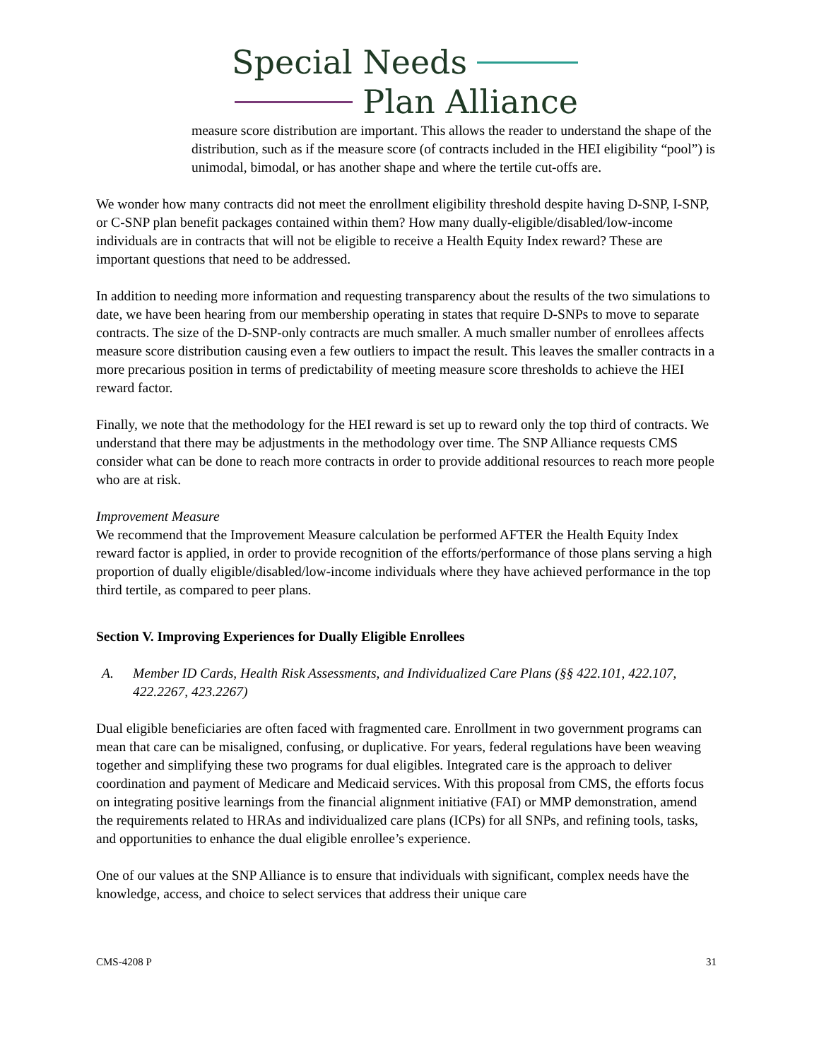Special Needs
Plan Alliance
measure score distribution are important. This allows the reader to understand the shape of the distribution, such as if the measure score (of contracts included in the HEI eligibility “pool”) is unimodal, bimodal, or has another shape and where the tertile cut-offs are.
We wonder how many contracts did not meet the enrollment eligibility threshold despite having D-SNP, I-SNP, or C-SNP plan benefit packages contained within them? How many dually-eligible/disabled/low-income individuals are in contracts that will not be eligible to receive a Health Equity Index reward? These are important questions that need to be addressed.
In addition to needing more information and requesting transparency about the results of the two simulations to date, we have been hearing from our membership operating in states that require D-SNPs to move to separate contracts. The size of the D-SNP-only contracts are much smaller. A much smaller number of enrollees affects measure score distribution causing even a few outliers to impact the result. This leaves the smaller contracts in a more precarious position in terms of predictability of meeting measure score thresholds to achieve the HEI reward factor.
Finally, we note that the methodology for the HEI reward is set up to reward only the top third of contracts. We understand that there may be adjustments in the methodology over time. The SNP Alliance requests CMS consider what can be done to reach more contracts in order to provide additional resources to reach more people who are at risk.
Improvement Measure
We recommend that the Improvement Measure calculation be performed AFTER the Health Equity Index reward factor is applied, in order to provide recognition of the efforts/performance of those plans serving a high proportion of dually eligible/disabled/low-income individuals where they have achieved performance in the top third tertile, as compared to peer plans.
Section V. Improving Experiences for Dually Eligible Enrollees
A. Member ID Cards, Health Risk Assessments, and Individualized Care Plans (§§ 422.101, 422.107, 422.2267, 423.2267)
Dual eligible beneficiaries are often faced with fragmented care. Enrollment in two government programs can mean that care can be misaligned, confusing, or duplicative. For years, federal regulations have been weaving together and simplifying these two programs for dual eligibles. Integrated care is the approach to deliver coordination and payment of Medicare and Medicaid services. With this proposal from CMS, the efforts focus on integrating positive learnings from the financial alignment initiative (FAI) or MMP demonstration, amend the requirements related to HRAs and individualized care plans (ICPs) for all SNPs, and refining tools, tasks, and opportunities to enhance the dual eligible enrollee’s experience.
One of our values at the SNP Alliance is to ensure that individuals with significant, complex needs have the knowledge, access, and choice to select services that address their unique care
CMS-4208 P 31